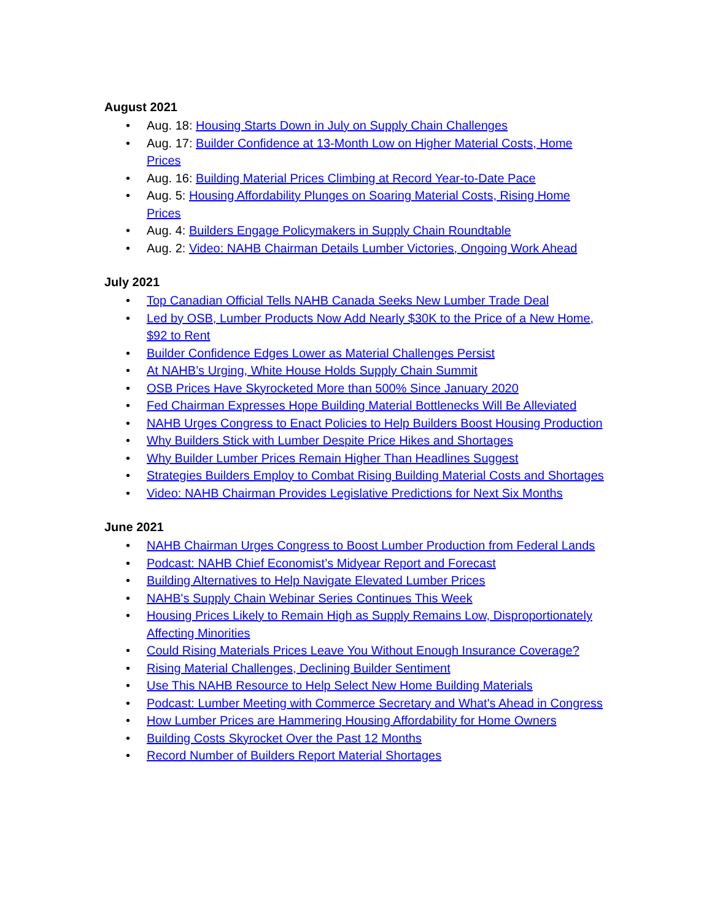August 2021
• Aug. 18: Housing Starts Down in July on Supply Chain Challenges
• Aug. 17: Builder Confidence at 13-Month Low on Higher Material Costs, Home Prices
• Aug. 16: Building Material Prices Climbing at Record Year-to-Date Pace
• Aug. 5: Housing Affordability Plunges on Soaring Material Costs, Rising Home Prices
• Aug. 4: Builders Engage Policymakers in Supply Chain Roundtable
• Aug. 2: Video: NAHB Chairman Details Lumber Victories, Ongoing Work Ahead
July 2021
• Top Canadian Official Tells NAHB Canada Seeks New Lumber Trade Deal
• Led by OSB, Lumber Products Now Add Nearly $30K to the Price of a New Home, $92 to Rent
• Builder Confidence Edges Lower as Material Challenges Persist
• At NAHB’s Urging, White House Holds Supply Chain Summit
• OSB Prices Have Skyrocketed More than 500% Since January 2020
• Fed Chairman Expresses Hope Building Material Bottlenecks Will Be Alleviated
• NAHB Urges Congress to Enact Policies to Help Builders Boost Housing Production
• Why Builders Stick with Lumber Despite Price Hikes and Shortages
• Why Builder Lumber Prices Remain Higher Than Headlines Suggest
• Strategies Builders Employ to Combat Rising Building Material Costs and Shortages
• Video: NAHB Chairman Provides Legislative Predictions for Next Six Months
June 2021
• NAHB Chairman Urges Congress to Boost Lumber Production from Federal Lands
• Podcast: NAHB Chief Economist’s Midyear Report and Forecast
• Building Alternatives to Help Navigate Elevated Lumber Prices
• NAHB's Supply Chain Webinar Series Continues This Week
• Housing Prices Likely to Remain High as Supply Remains Low, Disproportionately Affecting Minorities
• Could Rising Materials Prices Leave You Without Enough Insurance Coverage?
• Rising Material Challenges, Declining Builder Sentiment
• Use This NAHB Resource to Help Select New Home Building Materials
• Podcast: Lumber Meeting with Commerce Secretary and What's Ahead in Congress
• How Lumber Prices are Hammering Housing Affordability for Home Owners
• Building Costs Skyrocket Over the Past 12 Months
• Record Number of Builders Report Material Shortages